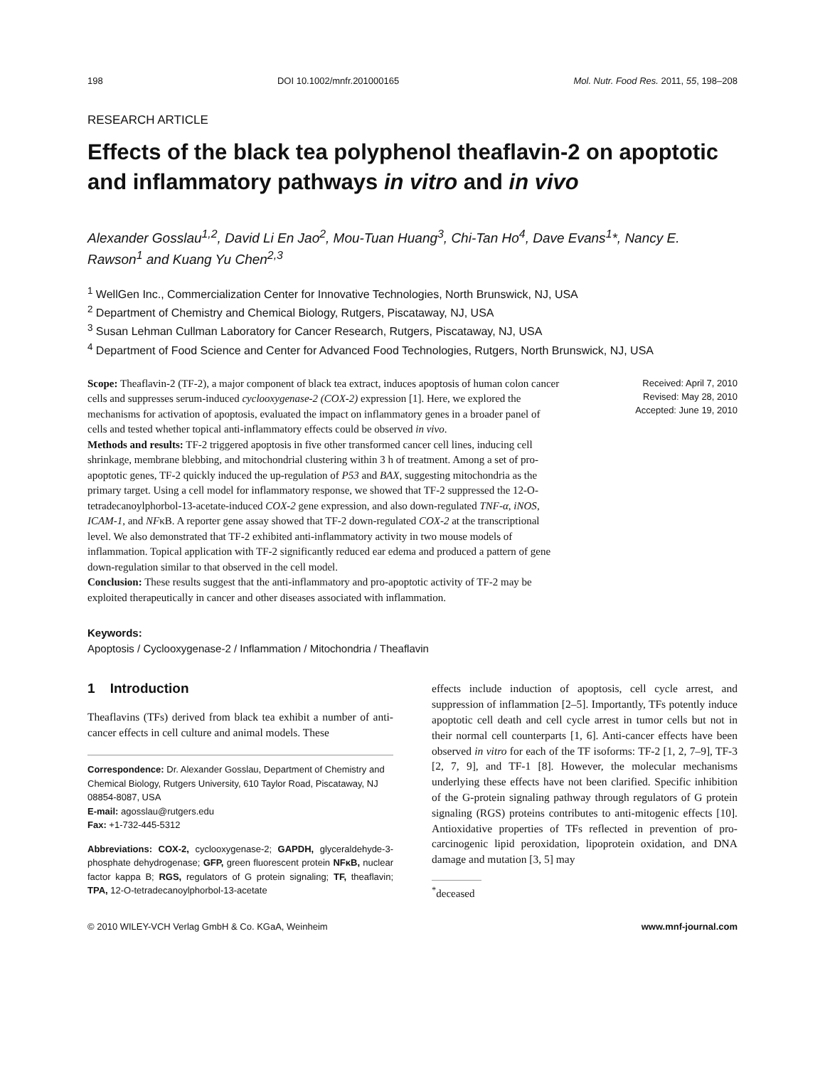198 DOI 10.1002/mnfr.201000165 Mol. Nutr. Food Res. 2011, 55, 198–208
RESEARCH ARTICLE
Effects of the black tea polyphenol theaflavin-2 on apoptotic and inflammatory pathways in vitro and in vivo
Alexander Gosslau<sup>1,2</sup>, David Li En Jao<sup>2</sup>, Mou-Tuan Huang<sup>3</sup>, Chi-Tan Ho<sup>4</sup>, Dave Evans<sup>1</sup>*, Nancy E. Rawson<sup>1</sup> and Kuang Yu Chen<sup>2,3</sup>
<sup>1</sup> WellGen Inc., Commercialization Center for Innovative Technologies, North Brunswick, NJ, USA
<sup>2</sup> Department of Chemistry and Chemical Biology, Rutgers, Piscataway, NJ, USA
<sup>3</sup> Susan Lehman Cullman Laboratory for Cancer Research, Rutgers, Piscataway, NJ, USA
<sup>4</sup> Department of Food Science and Center for Advanced Food Technologies, Rutgers, North Brunswick, NJ, USA
Scope: Theaflavin-2 (TF-2), a major component of black tea extract, induces apoptosis of human colon cancer cells and suppresses serum-induced cyclooxygenase-2 (COX-2) expression [1]. Here, we explored the mechanisms for activation of apoptosis, evaluated the impact on inflammatory genes in a broader panel of cells and tested whether topical anti-inflammatory effects could be observed in vivo.
Methods and results: TF-2 triggered apoptosis in five other transformed cancer cell lines, inducing cell shrinkage, membrane blebbing, and mitochondrial clustering within 3 h of treatment. Among a set of pro-apoptotic genes, TF-2 quickly induced the up-regulation of P53 and BAX, suggesting mitochondria as the primary target. Using a cell model for inflammatory response, we showed that TF-2 suppressed the 12-O-tetradecanoylphorbol-13-acetate-induced COX-2 gene expression, and also down-regulated TNF-α, iNOS, ICAM-1, and NFκB. A reporter gene assay showed that TF-2 down-regulated COX-2 at the transcriptional level. We also demonstrated that TF-2 exhibited anti-inflammatory activity in two mouse models of inflammation. Topical application with TF-2 significantly reduced ear edema and produced a pattern of gene down-regulation similar to that observed in the cell model.
Conclusion: These results suggest that the anti-inflammatory and pro-apoptotic activity of TF-2 may be exploited therapeutically in cancer and other diseases associated with inflammation.
Received: April 7, 2010
Revised: May 28, 2010
Accepted: June 19, 2010
Keywords:
Apoptosis / Cyclooxygenase-2 / Inflammation / Mitochondria / Theaflavin
1 Introduction
Theaflavins (TFs) derived from black tea exhibit a number of anti-cancer effects in cell culture and animal models. These
Correspondence: Dr. Alexander Gosslau, Department of Chemistry and Chemical Biology, Rutgers University, 610 Taylor Road, Piscataway, NJ 08854-8087, USA
E-mail: agosslau@rutgers.edu
Fax: +1-732-445-5312
Abbreviations: COX-2, cyclooxygenase-2; GAPDH, glyceraldehyde-3-phosphate dehydrogenase; GFP, green fluorescent protein NFκB, nuclear factor kappa B; RGS, regulators of G protein signaling; TF, theaflavin; TPA, 12-O-tetradecanoylphorbol-13-acetate
effects include induction of apoptosis, cell cycle arrest, and suppression of inflammation [2–5]. Importantly, TFs potently induce apoptotic cell death and cell cycle arrest in tumor cells but not in their normal cell counterparts [1, 6]. Anti-cancer effects have been observed in vitro for each of the TF isoforms: TF-2 [1, 2, 7–9], TF-3 [2, 7, 9], and TF-1 [8]. However, the molecular mechanisms underlying these effects have not been clarified. Specific inhibition of the G-protein signaling pathway through regulators of G protein signaling (RGS) proteins contributes to anti-mitogenic effects [10]. Antioxidative properties of TFs reflected in prevention of pro-carcinogenic lipid peroxidation, lipoprotein oxidation, and DNA damage and mutation [3, 5] may
<sup>*</sup> deceased
© 2010 WILEY-VCH Verlag GmbH & Co. KGaA, Weinheim www.mnf-journal.com